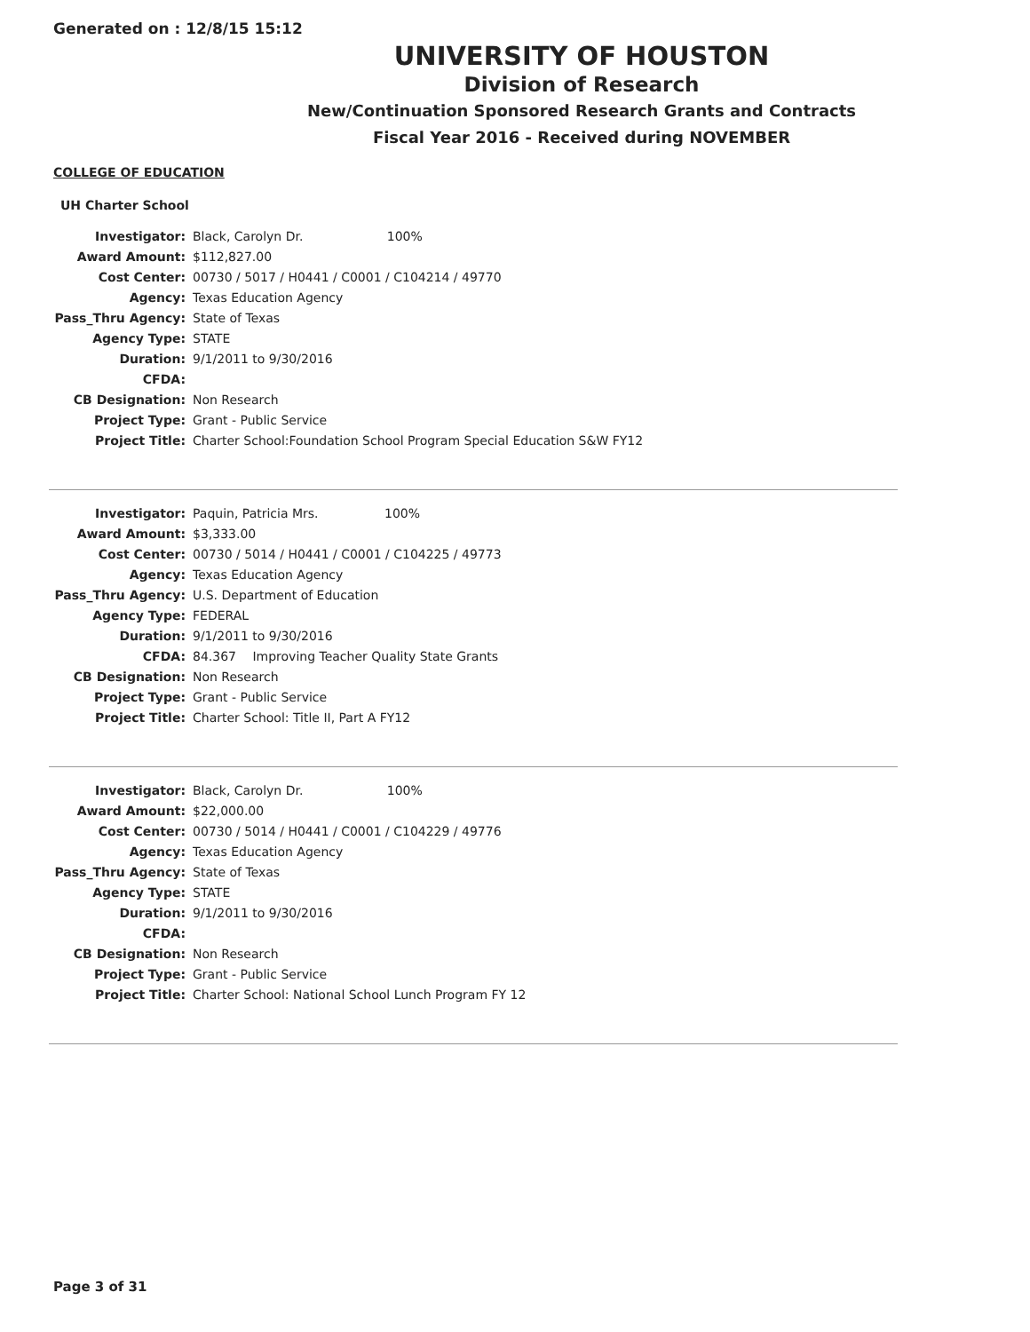Generated on : 12/8/15 15:12
UNIVERSITY OF HOUSTON
Division of Research
New/Continuation Sponsored Research Grants and Contracts
Fiscal Year 2016 - Received during NOVEMBER
COLLEGE OF EDUCATION
UH Charter School
| Investigator: | Black, Carolyn Dr. 100% |
| Award Amount: | $112,827.00 |
| Cost Center: | 00730 / 5017 / H0441 / C0001 / C104214 / 49770 |
| Agency: | Texas Education Agency |
| Pass_Thru Agency: | State of Texas |
| Agency Type: | STATE |
| Duration: | 9/1/2011 to 9/30/2016 |
| CFDA: | |
| CB Designation: | Non Research |
| Project Type: | Grant - Public Service |
| Project Title: | Charter School:Foundation School Program Special Education S&W FY12 |
| Investigator: | Paquin, Patricia Mrs. 100% |
| Award Amount: | $3,333.00 |
| Cost Center: | 00730 / 5014 / H0441 / C0001 / C104225 / 49773 |
| Agency: | Texas Education Agency |
| Pass_Thru Agency: | U.S. Department of Education |
| Agency Type: | FEDERAL |
| Duration: | 9/1/2011 to 9/30/2016 |
| CFDA: | 84.367 Improving Teacher Quality State Grants |
| CB Designation: | Non Research |
| Project Type: | Grant - Public Service |
| Project Title: | Charter School: Title II, Part A FY12 |
| Investigator: | Black, Carolyn Dr. 100% |
| Award Amount: | $22,000.00 |
| Cost Center: | 00730 / 5014 / H0441 / C0001 / C104229 / 49776 |
| Agency: | Texas Education Agency |
| Pass_Thru Agency: | State of Texas |
| Agency Type: | STATE |
| Duration: | 9/1/2011 to 9/30/2016 |
| CFDA: | |
| CB Designation: | Non Research |
| Project Type: | Grant - Public Service |
| Project Title: | Charter School: National School Lunch Program FY 12 |
Page 3 of 31